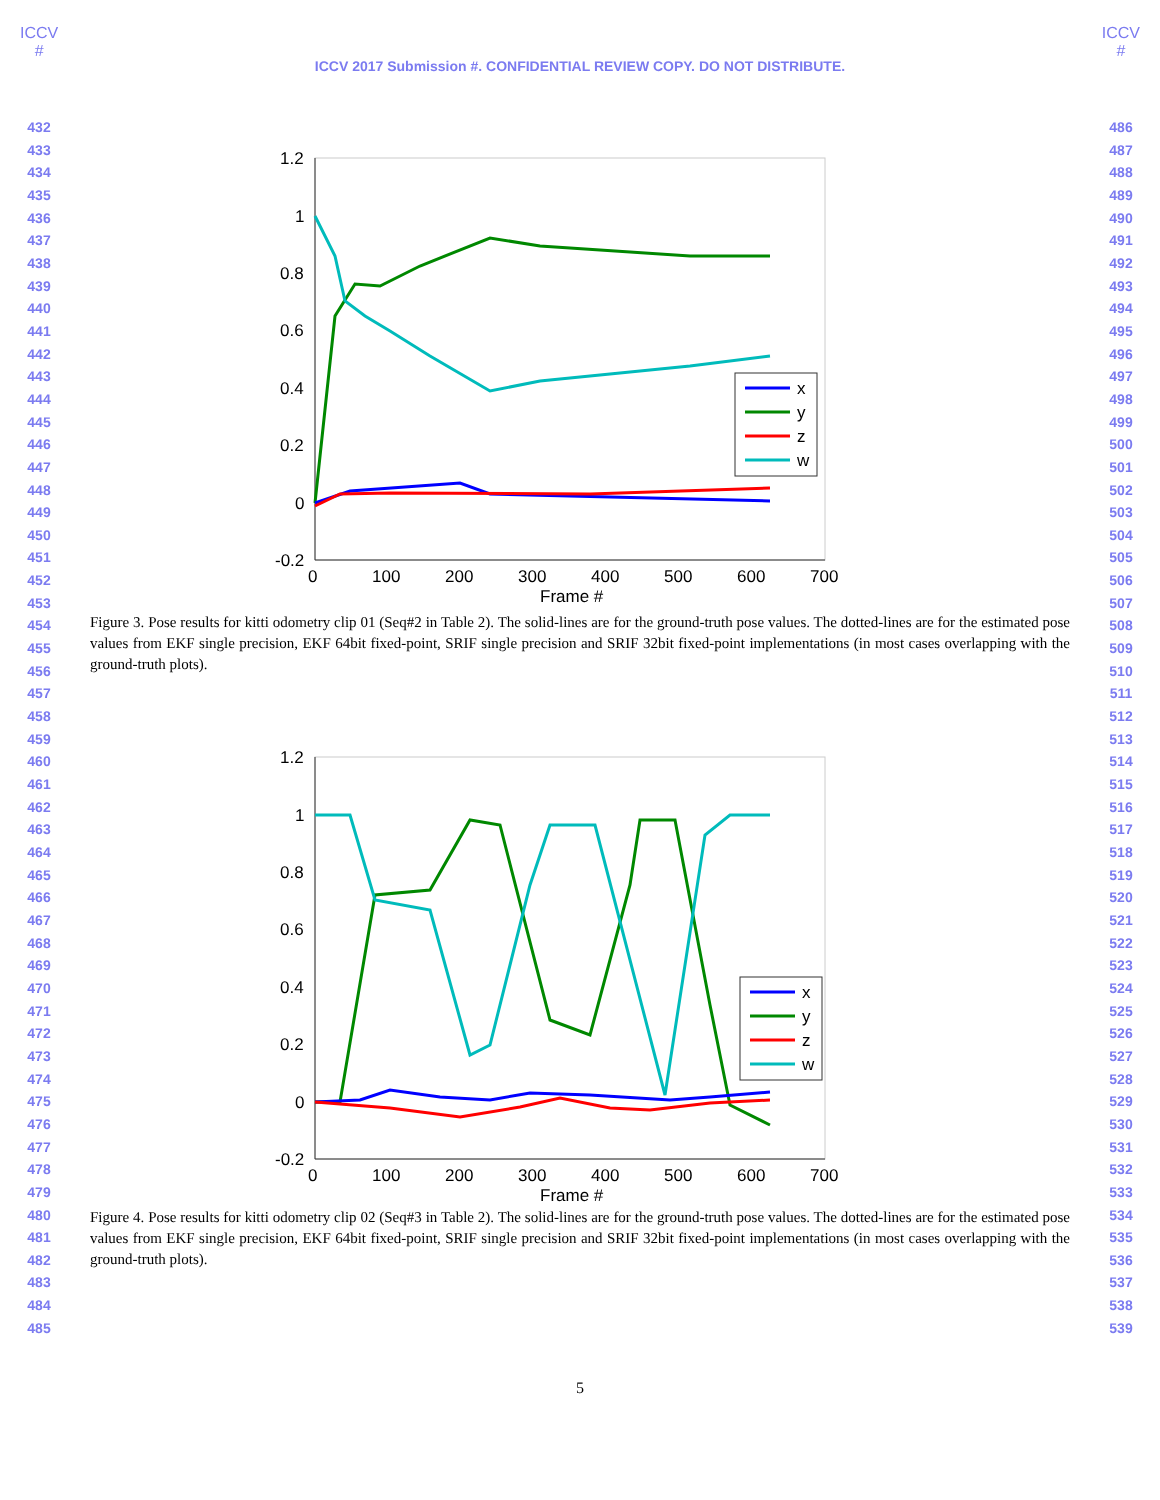ICCV
#
ICCV
#
ICCV 2017 Submission #. CONFIDENTIAL REVIEW COPY. DO NOT DISTRIBUTE.
432
433
434
435
436
437
438
439
440
441
442
443
444
445
446
447
448
449
450
451
452
453
454
455
456
457
458
459
460
461
462
463
464
465
466
467
468
469
470
471
472
473
474
475
476
477
478
479
480
481
482
483
484
485
1.2
1
0.8
0.6
0.4
0.2
0
-0.2
0
100
200
300
400
500
600
700
Frame #
x
y
z
w
Figure 3. Pose results for kitti odometry clip 01 (Seq#2 in Table 2). The solid-lines are for the ground-truth pose values. The dotted-lines are for the estimated pose values from EKF single precision, EKF 64bit fixed-point, SRIF single precision and SRIF 32bit fixed-point implementations (in most cases overlapping with the ground-truth plots).
1.2
1
0.8
0.6
0.4
0.2
0
-0.2
0
100
200
300
400
500
600
700
Frame #
x
y
z
w
Figure 4. Pose results for kitti odometry clip 02 (Seq#3 in Table 2). The solid-lines are for the ground-truth pose values. The dotted-lines are for the estimated pose values from EKF single precision, EKF 64bit fixed-point, SRIF single precision and SRIF 32bit fixed-point implementations (in most cases overlapping with the ground-truth plots).
486
487
488
489
490
491
492
493
494
495
496
497
498
499
500
501
502
503
504
505
506
507
508
509
510
511
512
513
514
515
516
517
518
519
520
521
522
523
524
525
526
527
528
529
530
531
532
533
534
535
536
537
538
539
5